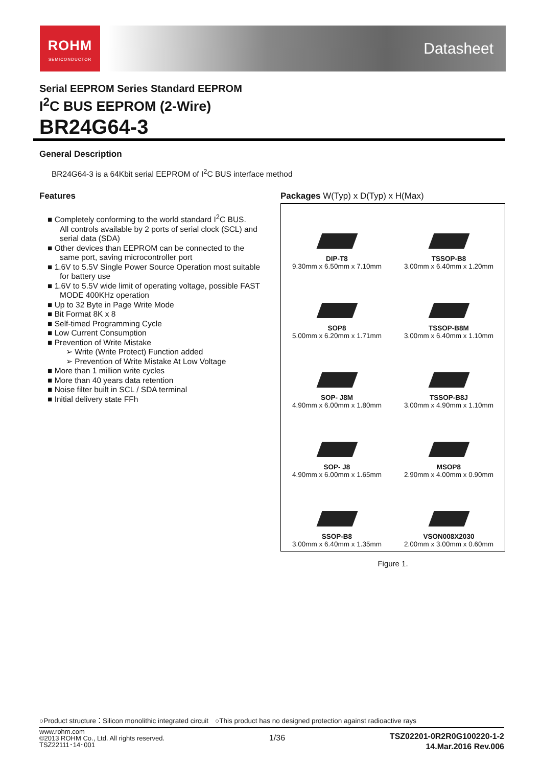ROHM
SEMICONDUCTOR
Datasheet
Serial EEPROM Series Standard EEPROM
I<sup>2</sup>C BUS EEPROM (2-Wire)
BR24G64-3
General Description
BR24G64-3 is a 64Kbit serial EEPROM of I<sup>2</sup>C BUS interface method
Features
■ Completely conforming to the world standard I<sup>2</sup>C BUS.
All controls available by 2 ports of serial clock (SCL) and serial data (SDA)
■ Other devices than EEPROM can be connected to the same port, saving microcontroller port
■ 1.6V to 5.5V Single Power Source Operation most suitable for battery use
■ 1.6V to 5.5V wide limit of operating voltage, possible FAST MODE 400KHz operation
■ Up to 32 Byte in Page Write Mode
■ Bit Format 8K x 8
■ Self-timed Programming Cycle
■ Low Current Consumption
■ Prevention of Write Mistake
➢ Write (Write Protect) Function added
➢ Prevention of Write Mistake At Low Voltage
■ More than 1 million write cycles
■ More than 40 years data retention
■ Noise filter built in SCL / SDA terminal
■ Initial delivery state FFh
Packages W(Typ) x D(Typ) x H(Max)
DIP-T8
9.30mm x 6.50mm x 7.10mm
TSSOP-B8
3.00mm x 6.40mm x 1.20mm
SOP8
5.00mm x 6.20mm x 1.71mm
TSSOP-B8M
3.00mm x 6.40mm x 1.10mm
SOP- J8M
4.90mm x 6.00mm x 1.80mm
TSSOP-B8J
3.00mm x 4.90mm x 1.10mm
SOP- J8
4.90mm x 6.00mm x 1.65mm
MSOP8
2.90mm x 4.00mm x 0.90mm
SSOP-B8
3.00mm x 6.40mm x 1.35mm
VSON008X2030
2.00mm x 3.00mm x 0.60mm
Figure 1.
○Product structure：Silicon monolithic integrated circuit　○This product has no designed protection against radioactive rays
www.rohm.com
©2013 ROHM Co., Ltd. All rights reserved.
TSZ22111･14･001
1/36
TSZ02201-0R2R0G100220-1-2
14.Mar.2016 Rev.006